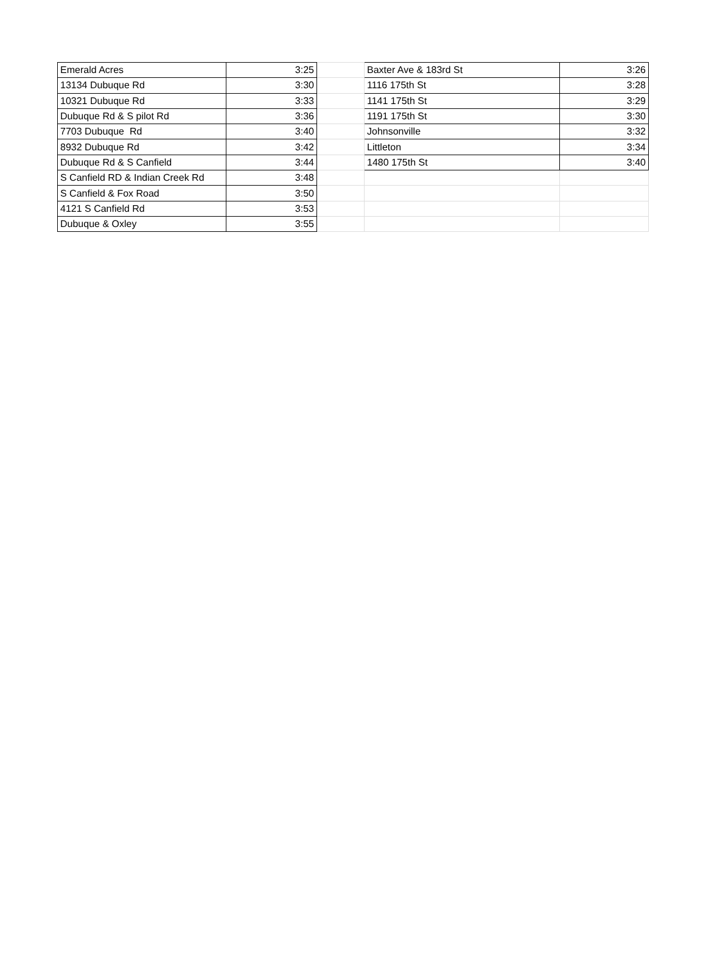| Emerald Acres | 3:25 | | Baxter Ave & 183rd St | 3:26 |
| 13134 Dubuque Rd | 3:30 | | 1116 175th St | 3:28 |
| 10321 Dubuque Rd | 3:33 | | 1141 175th St | 3:29 |
| Dubuque Rd & S pilot Rd | 3:36 | | 1191 175th St | 3:30 |
| 7703 Dubuque Rd | 3:40 | | Johnsonville | 3:32 |
| 8932 Dubuque Rd | 3:42 | | Littleton | 3:34 |
| Dubuque Rd & S Canfield | 3:44 | | 1480 175th St | 3:40 |
| S Canfield RD & Indian Creek Rd | 3:48 | | | |
| S Canfield & Fox Road | 3:50 | | | |
| 4121 S Canfield Rd | 3:53 | | | |
| Dubuque & Oxley | 3:55 | | | |